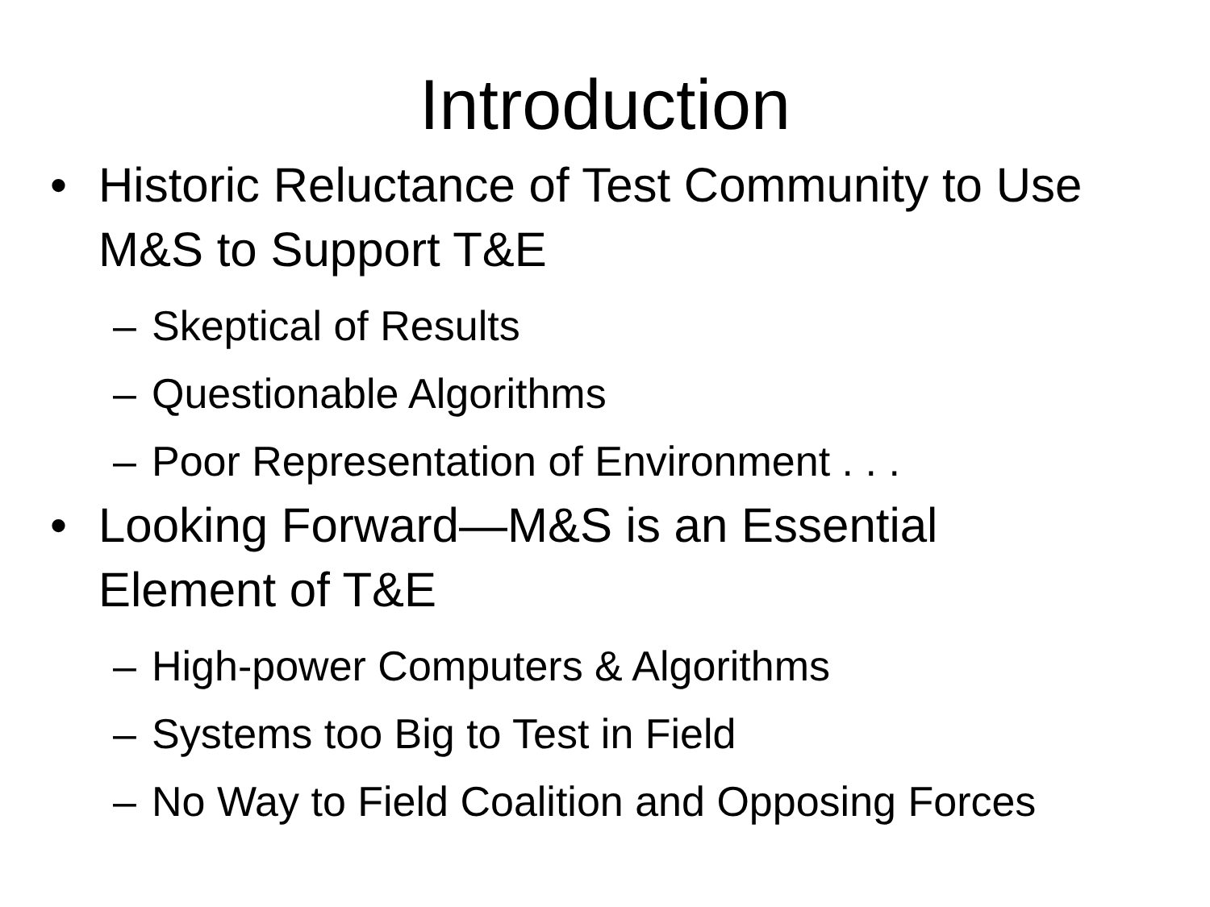Introduction
• Historic Reluctance of Test Community to Use M&S to Support T&E
– Skeptical of Results
– Questionable Algorithms
– Poor Representation of Environment . . .
• Looking Forward—M&S is an Essential Element of T&E
– High-power Computers & Algorithms
– Systems too Big to Test in Field
– No Way to Field Coalition and Opposing Forces